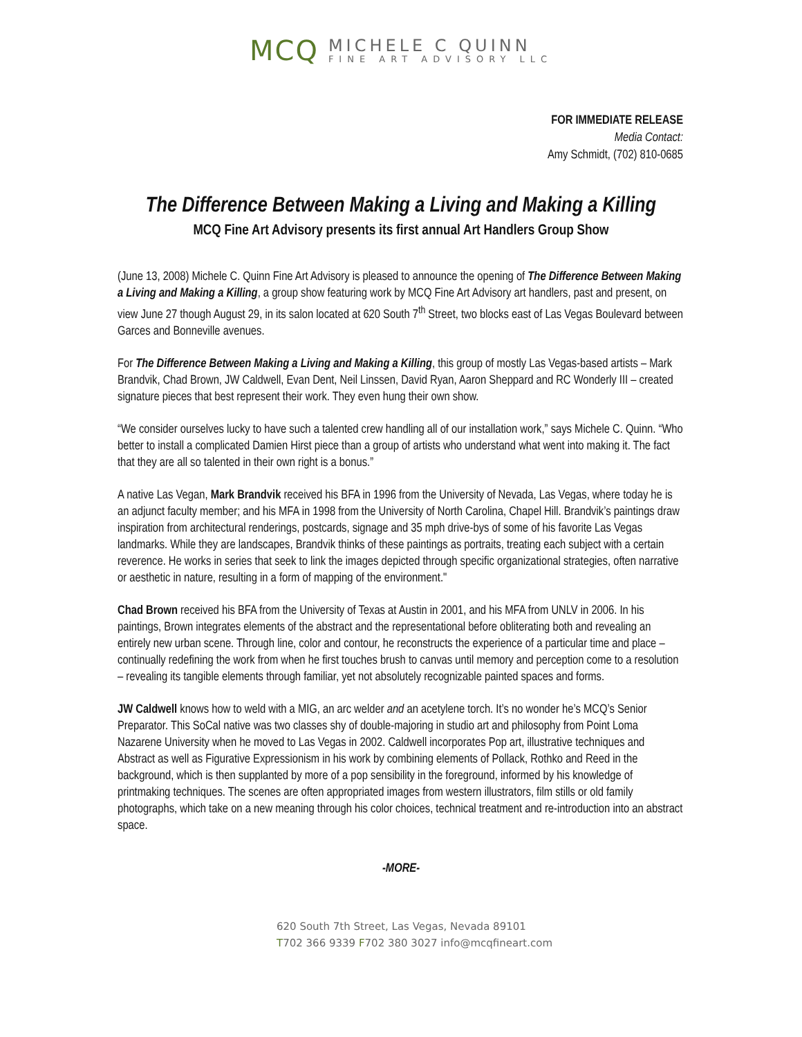MCQ
MICHELE C QUINN
FINE ART ADVISORY LLC
FOR IMMEDIATE RELEASE
Media Contact:
Amy Schmidt, (702) 810-0685
The Difference Between Making a Living and Making a Killing
MCQ Fine Art Advisory presents its first annual Art Handlers Group Show
(June 13, 2008) Michele C. Quinn Fine Art Advisory is pleased to announce the opening of The Difference Between Making a Living and Making a Killing, a group show featuring work by MCQ Fine Art Advisory art handlers, past and present, on view June 27 though August 29, in its salon located at 620 South 7<sup>th</sup> Street, two blocks east of Las Vegas Boulevard between Garces and Bonneville avenues.
For The Difference Between Making a Living and Making a Killing, this group of mostly Las Vegas-based artists – Mark Brandvik, Chad Brown, JW Caldwell, Evan Dent, Neil Linssen, David Ryan, Aaron Sheppard and RC Wonderly III – created signature pieces that best represent their work. They even hung their own show.
“We consider ourselves lucky to have such a talented crew handling all of our installation work,” says Michele C. Quinn. “Who better to install a complicated Damien Hirst piece than a group of artists who understand what went into making it. The fact that they are all so talented in their own right is a bonus.”
A native Las Vegan, Mark Brandvik received his BFA in 1996 from the University of Nevada, Las Vegas, where today he is an adjunct faculty member; and his MFA in 1998 from the University of North Carolina, Chapel Hill. Brandvik’s paintings draw inspiration from architectural renderings, postcards, signage and 35 mph drive-bys of some of his favorite Las Vegas landmarks. While they are landscapes, Brandvik thinks of these paintings as portraits, treating each subject with a certain reverence. He works in series that seek to link the images depicted through specific organizational strategies, often narrative or aesthetic in nature, resulting in a form of mapping of the environment."
Chad Brown received his BFA from the University of Texas at Austin in 2001, and his MFA from UNLV in 2006. In his paintings, Brown integrates elements of the abstract and the representational before obliterating both and revealing an entirely new urban scene. Through line, color and contour, he reconstructs the experience of a particular time and place – continually redefining the work from when he first touches brush to canvas until memory and perception come to a resolution – revealing its tangible elements through familiar, yet not absolutely recognizable painted spaces and forms.
JW Caldwell knows how to weld with a MIG, an arc welder and an acetylene torch. It’s no wonder he’s MCQ’s Senior Preparator. This SoCal native was two classes shy of double-majoring in studio art and philosophy from Point Loma Nazarene University when he moved to Las Vegas in 2002. Caldwell incorporates Pop art, illustrative techniques and Abstract as well as Figurative Expressionism in his work by combining elements of Pollack, Rothko and Reed in the background, which is then supplanted by more of a pop sensibility in the foreground, informed by his knowledge of printmaking techniques. The scenes are often appropriated images from western illustrators, film stills or old family photographs, which take on a new meaning through his color choices, technical treatment and re-introduction into an abstract space.
-MORE-
620 South 7th Street, Las Vegas, Nevada 89101
T702 366 9339 F702 380 3027 info@mcqfineart.com